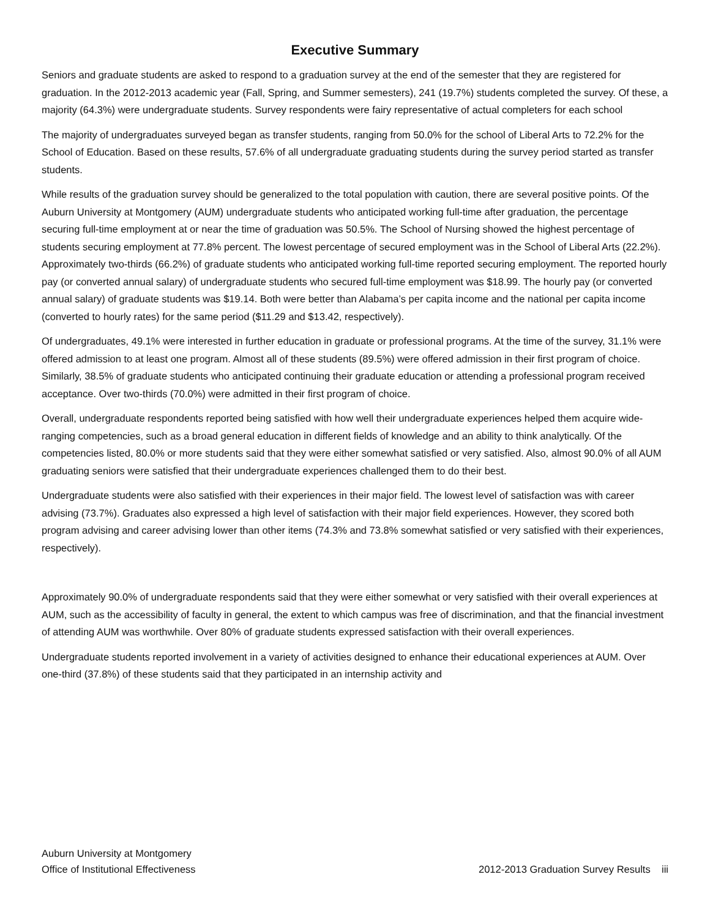Executive Summary
Seniors and graduate students are asked to respond to a graduation survey at the end of the semester that they are registered for graduation. In the 2012-2013 academic year (Fall, Spring, and Summer semesters), 241 (19.7%) students completed the survey. Of these, a majority (64.3%) were undergraduate students. Survey respondents were fairy representative of actual completers for each school
The majority of undergraduates surveyed began as transfer students, ranging from 50.0% for the school of Liberal Arts to 72.2% for the School of Education. Based on these results, 57.6% of all undergraduate graduating students during the survey period started as transfer students.
While results of the graduation survey should be generalized to the total population with caution, there are several positive points. Of the Auburn University at Montgomery (AUM) undergraduate students who anticipated working full-time after graduation, the percentage securing full-time employment at or near the time of graduation was 50.5%. The School of Nursing showed the highest percentage of students securing employment at 77.8% percent. The lowest percentage of secured employment was in the School of Liberal Arts (22.2%). Approximately two-thirds (66.2%) of graduate students who anticipated working full-time reported securing employment. The reported hourly pay (or converted annual salary) of undergraduate students who secured full-time employment was $18.99. The hourly pay (or converted annual salary) of graduate students was $19.14. Both were better than Alabama’s per capita income and the national per capita income (converted to hourly rates) for the same period ($11.29 and $13.42, respectively).
Of undergraduates, 49.1% were interested in further education in graduate or professional programs. At the time of the survey, 31.1% were offered admission to at least one program. Almost all of these students (89.5%) were offered admission in their first program of choice. Similarly, 38.5% of graduate students who anticipated continuing their graduate education or attending a professional program received acceptance. Over two-thirds (70.0%) were admitted in their first program of choice.
Overall, undergraduate respondents reported being satisfied with how well their undergraduate experiences helped them acquire wide-ranging competencies, such as a broad general education in different fields of knowledge and an ability to think analytically. Of the competencies listed, 80.0% or more students said that they were either somewhat satisfied or very satisfied. Also, almost 90.0% of all AUM graduating seniors were satisfied that their undergraduate experiences challenged them to do their best.
Undergraduate students were also satisfied with their experiences in their major field. The lowest level of satisfaction was with career advising (73.7%). Graduates also expressed a high level of satisfaction with their major field experiences. However, they scored both program advising and career advising lower than other items (74.3% and 73.8% somewhat satisfied or very satisfied with their experiences, respectively).
Approximately 90.0% of undergraduate respondents said that they were either somewhat or very satisfied with their overall experiences at AUM, such as the accessibility of faculty in general, the extent to which campus was free of discrimination, and that the financial investment of attending AUM was worthwhile. Over 80% of graduate students expressed satisfaction with their overall experiences.
Undergraduate students reported involvement in a variety of activities designed to enhance their educational experiences at AUM. Over one-third (37.8%) of these students said that they participated in an internship activity and
Auburn University at Montgomery
Office of Institutional Effectiveness 2012-2013 Graduation Survey Results iii